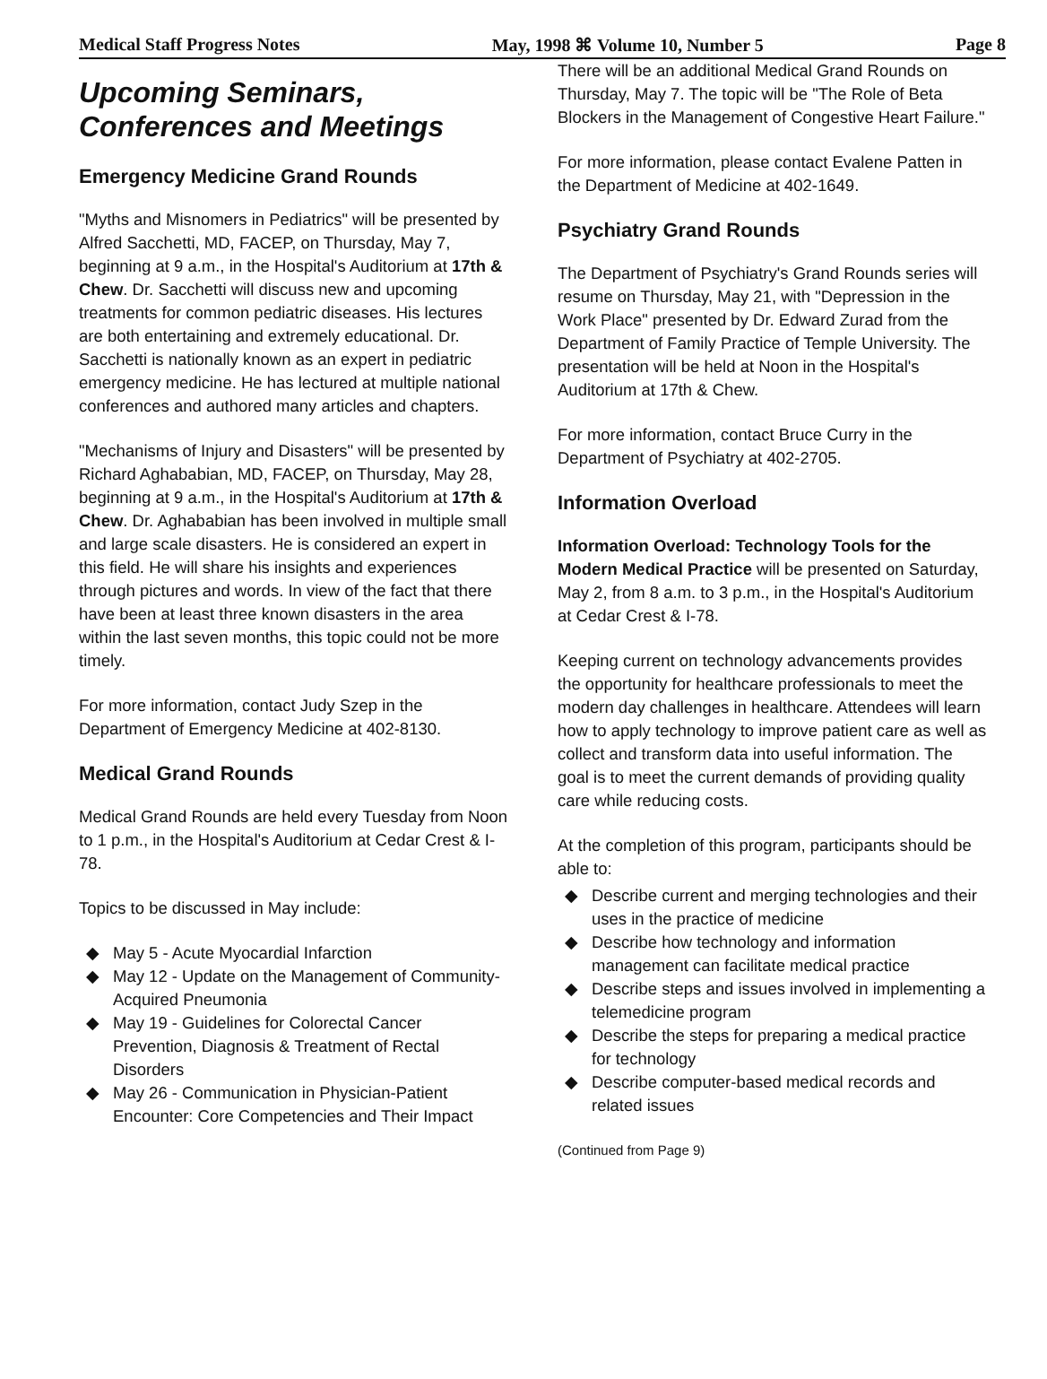Medical Staff Progress Notes May, 1998 ⌘ Volume 10, Number 5 Page 8
Upcoming Seminars, Conferences and Meetings
Emergency Medicine Grand Rounds
"Myths and Misnomers in Pediatrics" will be presented by Alfred Sacchetti, MD, FACEP, on Thursday, May 7, beginning at 9 a.m., in the Hospital's Auditorium at 17th & Chew. Dr. Sacchetti will discuss new and upcoming treatments for common pediatric diseases. His lectures are both entertaining and extremely educational. Dr. Sacchetti is nationally known as an expert in pediatric emergency medicine. He has lectured at multiple national conferences and authored many articles and chapters.
"Mechanisms of Injury and Disasters" will be presented by Richard Aghababian, MD, FACEP, on Thursday, May 28, beginning at 9 a.m., in the Hospital's Auditorium at 17th & Chew. Dr. Aghababian has been involved in multiple small and large scale disasters. He is considered an expert in this field. He will share his insights and experiences through pictures and words. In view of the fact that there have been at least three known disasters in the area within the last seven months, this topic could not be more timely.
For more information, contact Judy Szep in the Department of Emergency Medicine at 402-8130.
Medical Grand Rounds
Medical Grand Rounds are held every Tuesday from Noon to 1 p.m., in the Hospital's Auditorium at Cedar Crest & I-78.
Topics to be discussed in May include:
◆ May 5 - Acute Myocardial Infarction
◆ May 12 - Update on the Management of Community-Acquired Pneumonia
◆ May 19 - Guidelines for Colorectal Cancer Prevention, Diagnosis & Treatment of Rectal Disorders
◆ May 26 - Communication in Physician-Patient Encounter: Core Competencies and Their Impact
There will be an additional Medical Grand Rounds on Thursday, May 7. The topic will be "The Role of Beta Blockers in the Management of Congestive Heart Failure."
For more information, please contact Evalene Patten in the Department of Medicine at 402-1649.
Psychiatry Grand Rounds
The Department of Psychiatry's Grand Rounds series will resume on Thursday, May 21, with "Depression in the Work Place" presented by Dr. Edward Zurad from the Department of Family Practice of Temple University. The presentation will be held at Noon in the Hospital's Auditorium at 17th & Chew.
For more information, contact Bruce Curry in the Department of Psychiatry at 402-2705.
Information Overload
Information Overload: Technology Tools for the Modern Medical Practice will be presented on Saturday, May 2, from 8 a.m. to 3 p.m., in the Hospital's Auditorium at Cedar Crest & I-78.
Keeping current on technology advancements provides the opportunity for healthcare professionals to meet the modern day challenges in healthcare. Attendees will learn how to apply technology to improve patient care as well as collect and transform data into useful information. The goal is to meet the current demands of providing quality care while reducing costs.
At the completion of this program, participants should be able to:
◆ Describe current and merging technologies and their uses in the practice of medicine
◆ Describe how technology and information management can facilitate medical practice
◆ Describe steps and issues involved in implementing a telemedicine program
◆ Describe the steps for preparing a medical practice for technology
◆ Describe computer-based medical records and related issues
(Continued from Page 9)